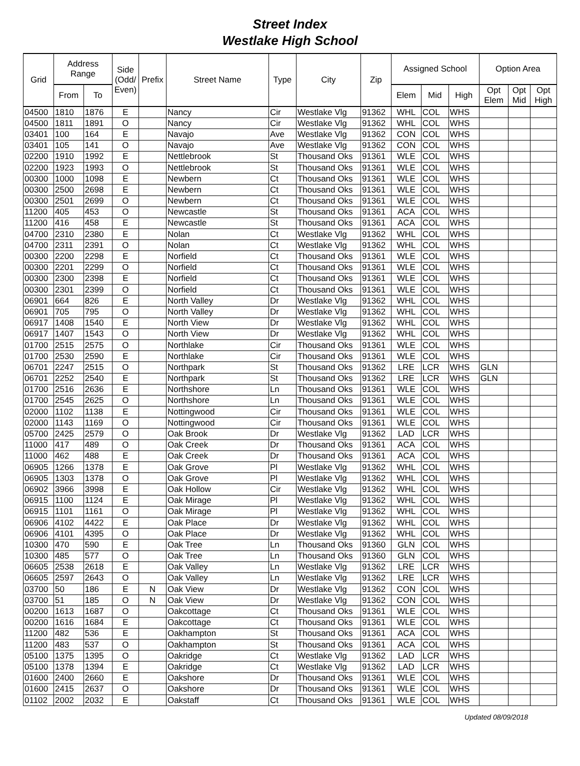Street Index
Westlake High School
| Grid | Address Range | | Side (Odd/ Even) | Prefix | Street Name | Type | City | Zip | Assigned School | | | Option Area | | |
| --- | --- | --- | --- | --- | --- | --- | --- | --- | --- | --- | --- | --- | --- | --- |
| | From | To | | | | | | | Elem | Mid | High | Opt Elem | Opt Mid | Opt High |
| 04500 | 1810 | 1876 | E | | Nancy | Cir | Westlake Vlg | 91362 | WHL | COL | WHS | | | |
| 04500 | 1811 | 1891 | O | | Nancy | Cir | Westlake Vlg | 91362 | WHL | COL | WHS | | | |
| 03401 | 100 | 164 | E | | Navajo | Ave | Westlake Vlg | 91362 | CON | COL | WHS | | | |
| 03401 | 105 | 141 | O | | Navajo | Ave | Westlake Vlg | 91362 | CON | COL | WHS | | | |
| 02200 | 1910 | 1992 | E | | Nettlebrook | St | Thousand Oks | 91361 | WLE | COL | WHS | | | |
| 02200 | 1923 | 1993 | O | | Nettlebrook | St | Thousand Oks | 91361 | WLE | COL | WHS | | | |
| 00300 | 1000 | 1098 | E | | Newbern | Ct | Thousand Oks | 91361 | WLE | COL | WHS | | | |
| 00300 | 2500 | 2698 | E | | Newbern | Ct | Thousand Oks | 91361 | WLE | COL | WHS | | | |
| 00300 | 2501 | 2699 | O | | Newbern | Ct | Thousand Oks | 91361 | WLE | COL | WHS | | | |
| 11200 | 405 | 453 | O | | Newcastle | St | Thousand Oks | 91361 | ACA | COL | WHS | | | |
| 11200 | 416 | 458 | E | | Newcastle | St | Thousand Oks | 91361 | ACA | COL | WHS | | | |
| 04700 | 2310 | 2380 | E | | Nolan | Ct | Westlake Vlg | 91362 | WHL | COL | WHS | | | |
| 04700 | 2311 | 2391 | O | | Nolan | Ct | Westlake Vlg | 91362 | WHL | COL | WHS | | | |
| 00300 | 2200 | 2298 | E | | Norfield | Ct | Thousand Oks | 91361 | WLE | COL | WHS | | | |
| 00300 | 2201 | 2299 | O | | Norfield | Ct | Thousand Oks | 91361 | WLE | COL | WHS | | | |
| 00300 | 2300 | 2398 | E | | Norfield | Ct | Thousand Oks | 91361 | WLE | COL | WHS | | | |
| 00300 | 2301 | 2399 | O | | Norfield | Ct | Thousand Oks | 91361 | WLE | COL | WHS | | | |
| 06901 | 664 | 826 | E | | North Valley | Dr | Westlake Vlg | 91362 | WHL | COL | WHS | | | |
| 06901 | 705 | 795 | O | | North Valley | Dr | Westlake Vlg | 91362 | WHL | COL | WHS | | | |
| 06917 | 1408 | 1540 | E | | North View | Dr | Westlake Vlg | 91362 | WHL | COL | WHS | | | |
| 06917 | 1407 | 1543 | O | | North View | Dr | Westlake Vlg | 91362 | WHL | COL | WHS | | | |
| 01700 | 2515 | 2575 | O | | Northlake | Cir | Thousand Oks | 91361 | WLE | COL | WHS | | | |
| 01700 | 2530 | 2590 | E | | Northlake | Cir | Thousand Oks | 91361 | WLE | COL | WHS | | | |
| 06701 | 2247 | 2515 | O | | Northpark | St | Thousand Oks | 91362 | LRE | LCR | WHS | GLN | | |
| 06701 | 2252 | 2540 | E | | Northpark | St | Thousand Oks | 91362 | LRE | LCR | WHS | GLN | | |
| 01700 | 2516 | 2636 | E | | Northshore | Ln | Thousand Oks | 91361 | WLE | COL | WHS | | | |
| 01700 | 2545 | 2625 | O | | Northshore | Ln | Thousand Oks | 91361 | WLE | COL | WHS | | | |
| 02000 | 1102 | 1138 | E | | Nottingwood | Cir | Thousand Oks | 91361 | WLE | COL | WHS | | | |
| 02000 | 1143 | 1169 | O | | Nottingwood | Cir | Thousand Oks | 91361 | WLE | COL | WHS | | | |
| 05700 | 2425 | 2579 | O | | Oak Brook | Dr | Westlake Vlg | 91362 | LAD | LCR | WHS | | | |
| 11000 | 417 | 489 | O | | Oak Creek | Dr | Thousand Oks | 91361 | ACA | COL | WHS | | | |
| 11000 | 462 | 488 | E | | Oak Creek | Dr | Thousand Oks | 91361 | ACA | COL | WHS | | | |
| 06905 | 1266 | 1378 | E | | Oak Grove | Pl | Westlake Vlg | 91362 | WHL | COL | WHS | | | |
| 06905 | 1303 | 1378 | O | | Oak Grove | Pl | Westlake Vlg | 91362 | WHL | COL | WHS | | | |
| 06902 | 3966 | 3998 | E | | Oak Hollow | Cir | Westlake Vlg | 91362 | WHL | COL | WHS | | | |
| 06915 | 1100 | 1124 | E | | Oak Mirage | Pl | Westlake Vlg | 91362 | WHL | COL | WHS | | | |
| 06915 | 1101 | 1161 | O | | Oak Mirage | Pl | Westlake Vlg | 91362 | WHL | COL | WHS | | | |
| 06906 | 4102 | 4422 | E | | Oak Place | Dr | Westlake Vlg | 91362 | WHL | COL | WHS | | | |
| 06906 | 4101 | 4395 | O | | Oak Place | Dr | Westlake Vlg | 91362 | WHL | COL | WHS | | | |
| 10300 | 470 | 590 | E | | Oak Tree | Ln | Thousand Oks | 91360 | GLN | COL | WHS | | | |
| 10300 | 485 | 577 | O | | Oak Tree | Ln | Thousand Oks | 91360 | GLN | COL | WHS | | | |
| 06605 | 2538 | 2618 | E | | Oak Valley | Ln | Westlake Vlg | 91362 | LRE | LCR | WHS | | | |
| 06605 | 2597 | 2643 | O | | Oak Valley | Ln | Westlake Vlg | 91362 | LRE | LCR | WHS | | | |
| 03700 | 50 | 186 | E | N | Oak View | Dr | Westlake Vlg | 91362 | CON | COL | WHS | | | |
| 03700 | 51 | 185 | O | N | Oak View | Dr | Westlake Vlg | 91362 | CON | COL | WHS | | | |
| 00200 | 1613 | 1687 | O | | Oakcottage | Ct | Thousand Oks | 91361 | WLE | COL | WHS | | | |
| 00200 | 1616 | 1684 | E | | Oakcottage | Ct | Thousand Oks | 91361 | WLE | COL | WHS | | | |
| 11200 | 482 | 536 | E | | Oakhampton | St | Thousand Oks | 91361 | ACA | COL | WHS | | | |
| 11200 | 483 | 537 | O | | Oakhampton | St | Thousand Oks | 91361 | ACA | COL | WHS | | | |
| 05100 | 1375 | 1395 | O | | Oakridge | Ct | Westlake Vlg | 91362 | LAD | LCR | WHS | | | |
| 05100 | 1378 | 1394 | E | | Oakridge | Ct | Westlake Vlg | 91362 | LAD | LCR | WHS | | | |
| 01600 | 2400 | 2660 | E | | Oakshore | Dr | Thousand Oks | 91361 | WLE | COL | WHS | | | |
| 01600 | 2415 | 2637 | O | | Oakshore | Dr | Thousand Oks | 91361 | WLE | COL | WHS | | | |
| 01102 | 2002 | 2032 | E | | Oakstaff | Ct | Thousand Oks | 91361 | WLE | COL | WHS | | | |
Updated 08/09/2018